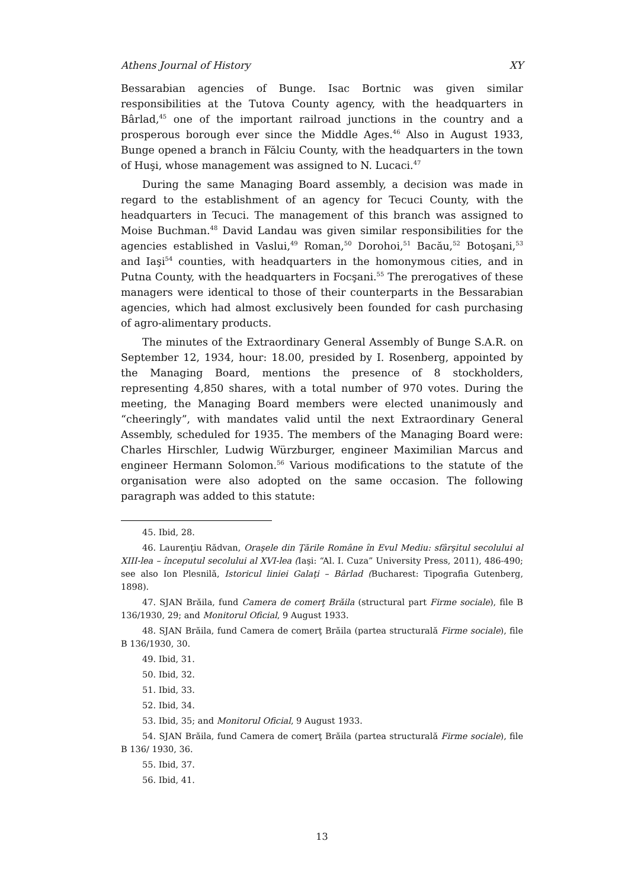Athens Journal of History XY
Bessarabian agencies of Bunge. Isac Bortnic was given similar responsibilities at the Tutova County agency, with the headquarters in Bârlad,<sup>45</sup> one of the important railroad junctions in the country and a prosperous borough ever since the Middle Ages.<sup>46</sup> Also in August 1933, Bunge opened a branch in Fălciu County, with the headquarters in the town of Huşi, whose management was assigned to N. Lucaci.<sup>47</sup>
During the same Managing Board assembly, a decision was made in regard to the establishment of an agency for Tecuci County, with the headquarters in Tecuci. The management of this branch was assigned to Moise Buchman.<sup>48</sup> David Landau was given similar responsibilities for the agencies established in Vaslui,<sup>49</sup> Roman,<sup>50</sup> Dorohoi,<sup>51</sup> Bacău,<sup>52</sup> Botoşani,<sup>53</sup> and Iaşi<sup>54</sup> counties, with headquarters in the homonymous cities, and in Putna County, with the headquarters in Focşani.<sup>55</sup> The prerogatives of these managers were identical to those of their counterparts in the Bessarabian agencies, which had almost exclusively been founded for cash purchasing of agro-alimentary products.
The minutes of the Extraordinary General Assembly of Bunge S.A.R. on September 12, 1934, hour: 18.00, presided by I. Rosenberg, appointed by the Managing Board, mentions the presence of 8 stockholders, representing 4,850 shares, with a total number of 970 votes. During the meeting, the Managing Board members were elected unanimously and “cheeringly”, with mandates valid until the next Extraordinary General Assembly, scheduled for 1935. The members of the Managing Board were: Charles Hirschler, Ludwig Würzburger, engineer Maximilian Marcus and engineer Hermann Solomon.<sup>56</sup> Various modifications to the statute of the organisation were also adopted on the same occasion. The following paragraph was added to this statute:
45. Ibid, 28.
46. Laurenţiu Rădvan, Oraşele din Ţările Române în Evul Mediu: sfârşitul secolului al XIII-lea – începutul secolului al XVI-lea (Iaşi: “Al. I. Cuza” University Press, 2011), 486-490; see also Ion Plesnilă, Istoricul liniei Galaţi – Bârlad (Bucharest: Tipografia Gutenberg, 1898).
47. SJAN Brăila, fund Camera de comerţ Brăila (structural part Firme sociale), file B 136/1930, 29; and Monitorul Oficial, 9 August 1933.
48. SJAN Brăila, fund Camera de comerţ Brăila (partea structurală Firme sociale), file B 136/1930, 30.
49. Ibid, 31.
50. Ibid, 32.
51. Ibid, 33.
52. Ibid, 34.
53. Ibid, 35; and Monitorul Oficial, 9 August 1933.
54. SJAN Brăila, fund Camera de comerţ Brăila (partea structurală Firme sociale), file B 136/ 1930, 36.
55. Ibid, 37.
56. Ibid, 41.
13